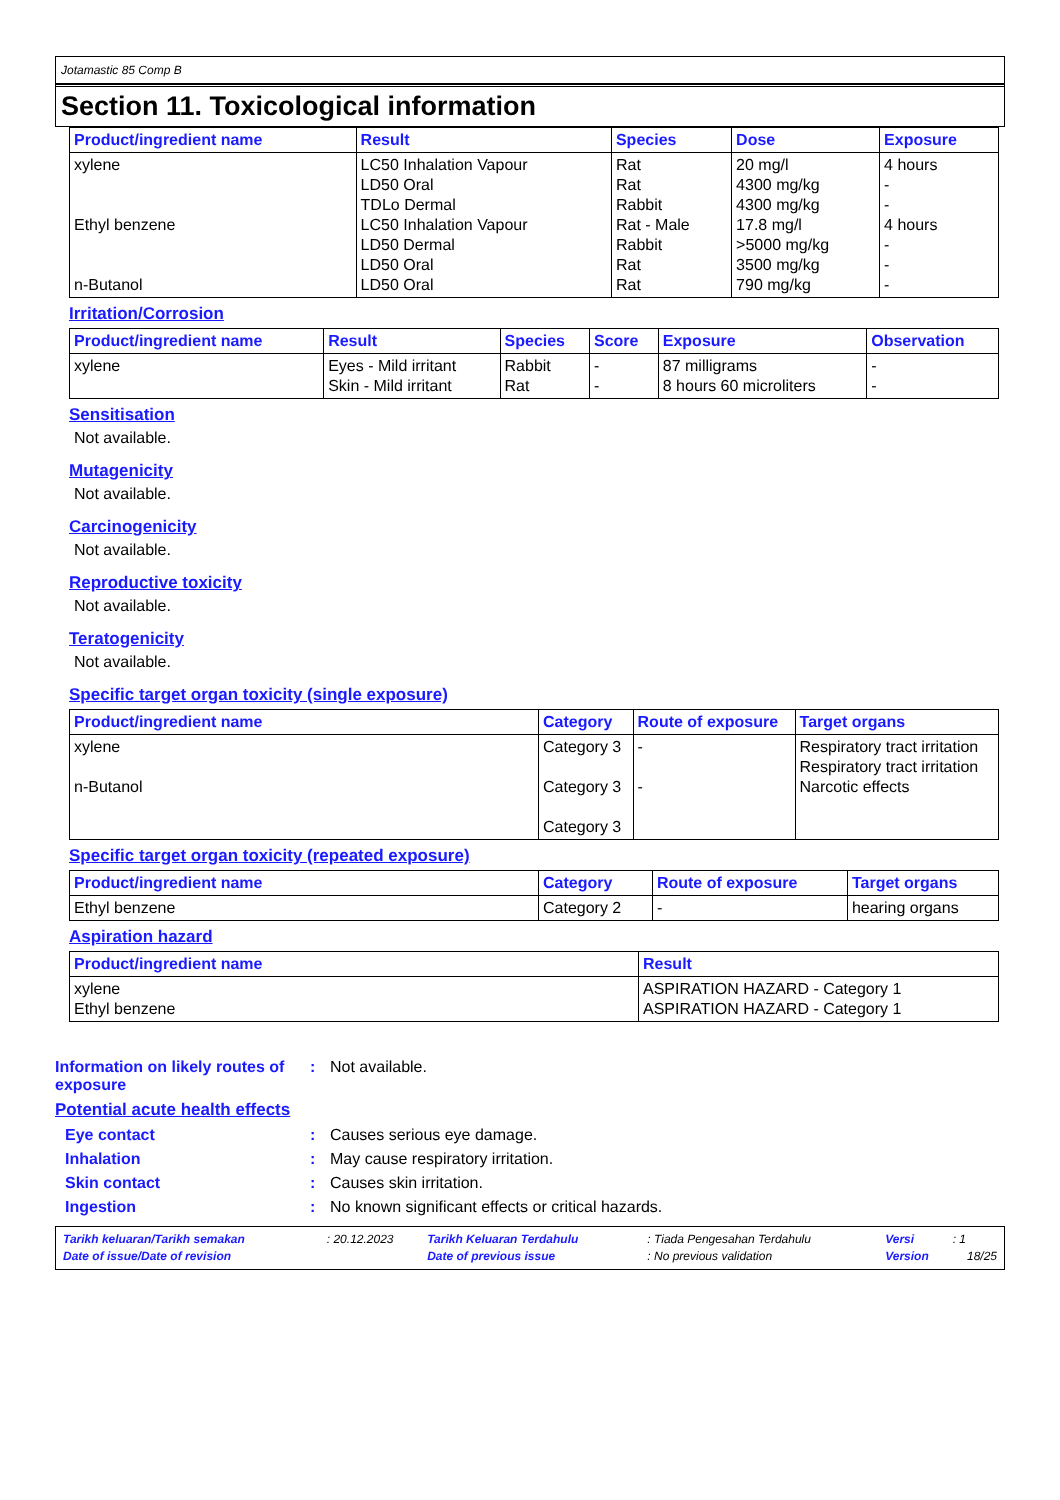Jotamastic 85 Comp B
Section 11. Toxicological information
| Product/ingredient name | Result | Species | Dose | Exposure |
| --- | --- | --- | --- | --- |
| xylene Ethyl benzene n-Butanol | LC50 Inhalation Vapour LD50 Oral TDLo Dermal LC50 Inhalation Vapour LD50 Dermal LD50 Oral LD50 Oral | Rat Rat Rabbit Rat - Male Rabbit Rat Rat | 20 mg/l 4300 mg/kg 4300 mg/kg 17.8 mg/l >5000 mg/kg 3500 mg/kg 790 mg/kg | 4 hours - - 4 hours - - - |
Irritation/Corrosion
| Product/ingredient name | Result | Species | Score | Exposure | Observation |
| --- | --- | --- | --- | --- | --- |
| xylene | Eyes - Mild irritant Skin - Mild irritant | Rabbit Rat | - - | 87 milligrams 8 hours 60 microliters | - - |
Sensitisation
Not available.
Mutagenicity
Not available.
Carcinogenicity
Not available.
Reproductive toxicity
Not available.
Teratogenicity
Not available.
Specific target organ toxicity (single exposure)
| Product/ingredient name | Category | Route of exposure | Target organs |
| --- | --- | --- | --- |
| xylene n-Butanol | Category 3 Category 3 Category 3 | - - | Respiratory tract irritation Respiratory tract irritation Narcotic effects |
Specific target organ toxicity (repeated exposure)
| Product/ingredient name | Category | Route of exposure | Target organs |
| --- | --- | --- | --- |
| Ethyl benzene | Category 2 | - | hearing organs |
Aspiration hazard
| Product/ingredient name | Result |
| --- | --- |
| xylene Ethyl benzene | ASPIRATION HAZARD - Category 1 ASPIRATION HAZARD - Category 1 |
Information on likely routes of exposure
: Not available.
Potential acute health effects
Eye contact : Causes serious eye damage.
Inhalation : May cause respiratory irritation.
Skin contact : Causes skin irritation.
Ingestion : No known significant effects or critical hazards.
| Tarikh keluaran/Tarikh semakan | : 20.12.2023 | Tarikh Keluaran Terdahulu | : Tiada Pengesahan Terdahulu | Versi | : 1 |
| Date of issue/Date of revision | | Date of previous issue | : No previous validation | Version | 18/25 |